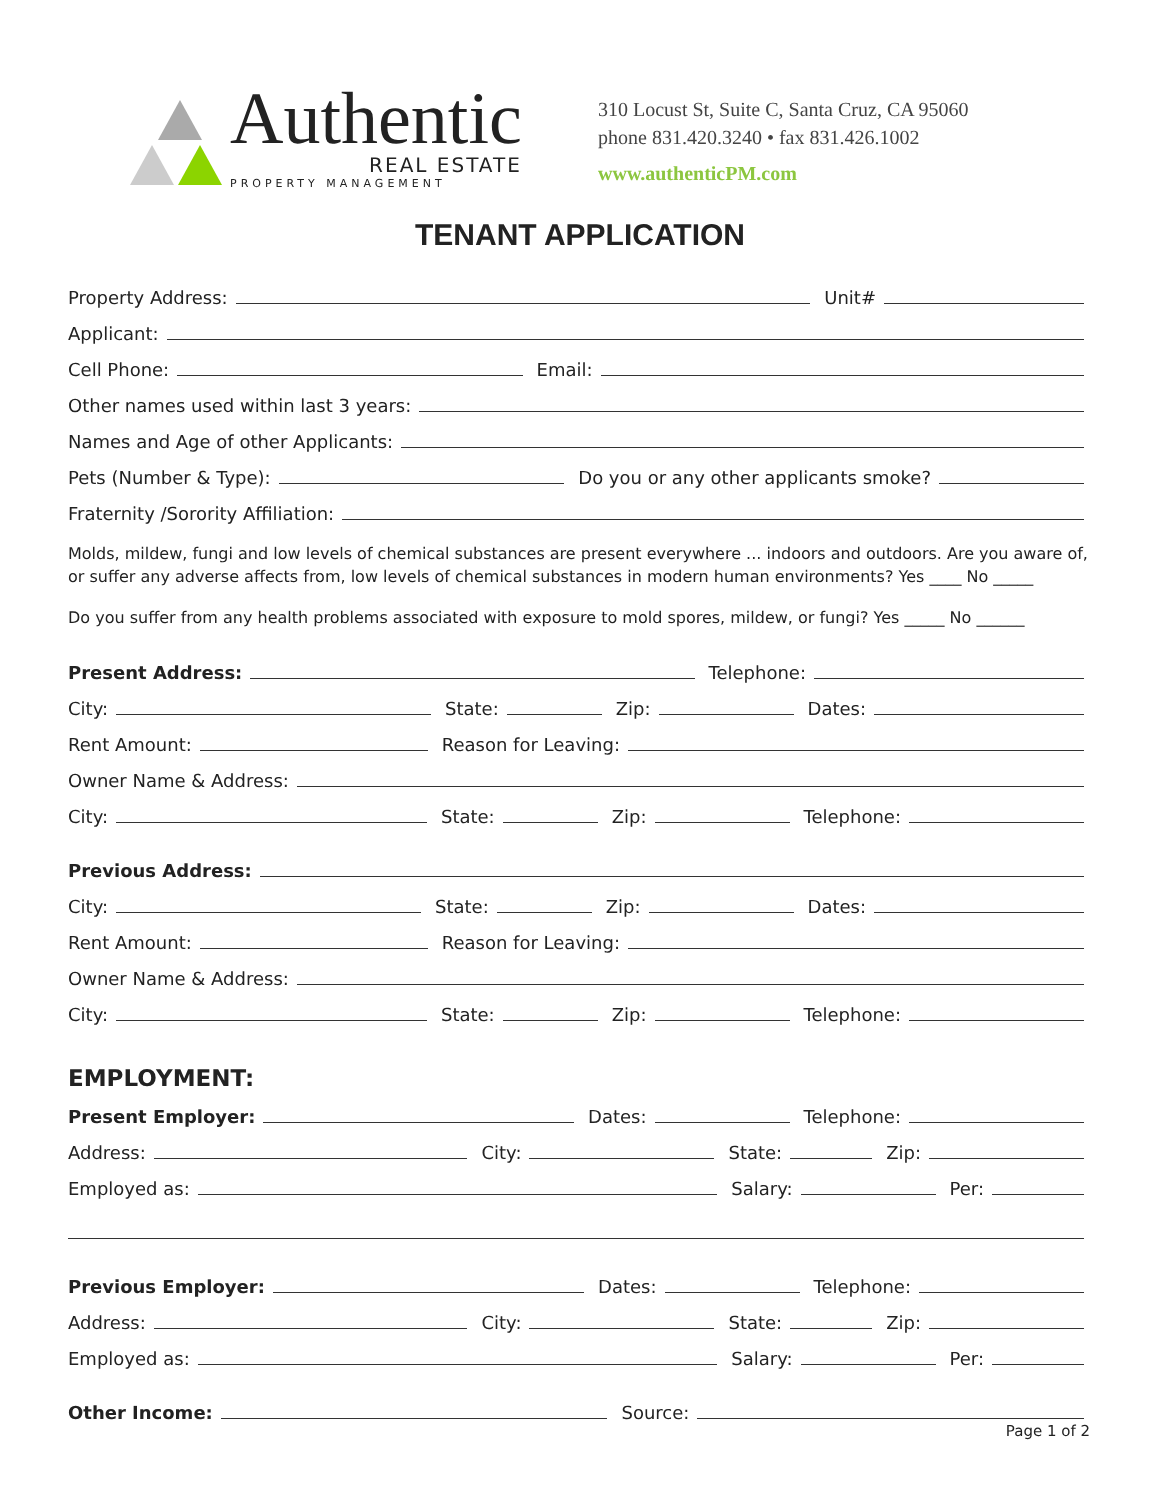Authentic
REAL ESTATE
PROPERTY MANAGEMENT
310 Locust St, Suite C, Santa Cruz, CA 95060
phone 831.420.3240 • fax 831.426.1002
www.authenticPM.com
TENANT APPLICATION
Property Address: Unit#
Applicant:
Cell Phone: Email:
Other names used within last 3 years:
Names and Age of other Applicants:
Pets (Number & Type): Do you or any other applicants smoke?
Fraternity /Sorority Affiliation:
Molds, mildew, fungi and low levels of chemical substances are present everywhere ... indoors and outdoors. Are you aware of, or suffer any adverse affects from, low levels of chemical substances in modern human environments? Yes ____ No _____
Do you suffer from any health problems associated with exposure to mold spores, mildew, or fungi? Yes _____ No ______
Present Address: Telephone:
City: State: Zip: Dates:
Rent Amount: Reason for Leaving:
Owner Name & Address:
City: State: Zip: Telephone:
Previous Address:
City: State: Zip: Dates:
Rent Amount: Reason for Leaving:
Owner Name & Address:
City: State: Zip: Telephone:
EMPLOYMENT:
Present Employer: Dates: Telephone:
Address: City: State: Zip:
Employed as: Salary: Per:
Previous Employer: Dates: Telephone:
Address: City: State: Zip:
Employed as: Salary: Per:
Other Income: Source:
Page 1 of 2